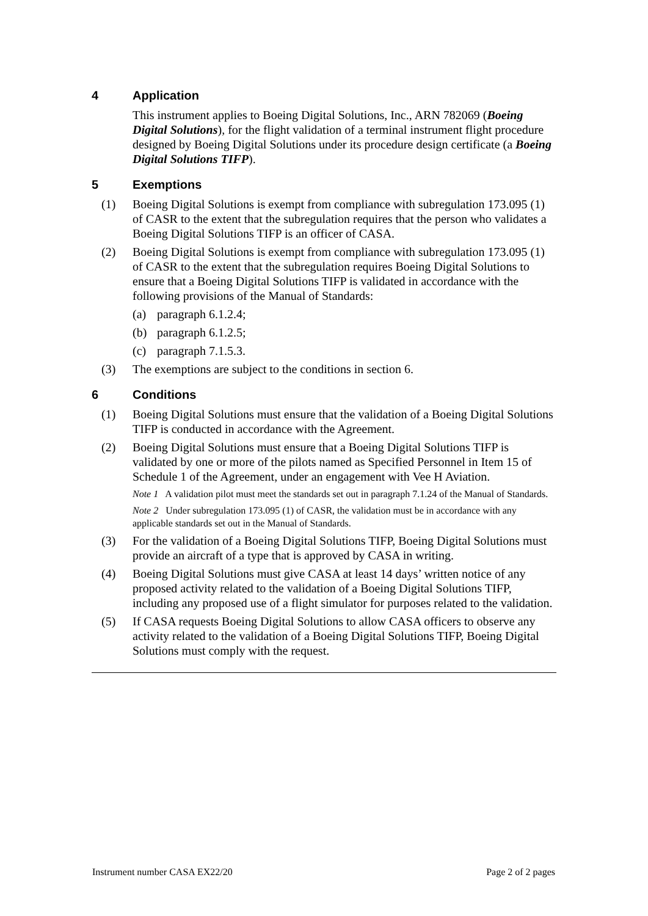4 Application
This instrument applies to Boeing Digital Solutions, Inc., ARN 782069 (Boeing Digital Solutions), for the flight validation of a terminal instrument flight procedure designed by Boeing Digital Solutions under its procedure design certificate (a Boeing Digital Solutions TIFP).
5 Exemptions
(1) Boeing Digital Solutions is exempt from compliance with subregulation 173.095 (1) of CASR to the extent that the subregulation requires that the person who validates a Boeing Digital Solutions TIFP is an officer of CASA.
(2) Boeing Digital Solutions is exempt from compliance with subregulation 173.095 (1) of CASR to the extent that the subregulation requires Boeing Digital Solutions to ensure that a Boeing Digital Solutions TIFP is validated in accordance with the following provisions of the Manual of Standards:
(a) paragraph 6.1.2.4;
(b) paragraph 6.1.2.5;
(c) paragraph 7.1.5.3.
(3) The exemptions are subject to the conditions in section 6.
6 Conditions
(1) Boeing Digital Solutions must ensure that the validation of a Boeing Digital Solutions TIFP is conducted in accordance with the Agreement.
(2) Boeing Digital Solutions must ensure that a Boeing Digital Solutions TIFP is validated by one or more of the pilots named as Specified Personnel in Item 15 of Schedule 1 of the Agreement, under an engagement with Vee H Aviation.
Note 1 A validation pilot must meet the standards set out in paragraph 7.1.24 of the Manual of Standards.
Note 2 Under subregulation 173.095 (1) of CASR, the validation must be in accordance with any applicable standards set out in the Manual of Standards.
(3) For the validation of a Boeing Digital Solutions TIFP, Boeing Digital Solutions must provide an aircraft of a type that is approved by CASA in writing.
(4) Boeing Digital Solutions must give CASA at least 14 days’ written notice of any proposed activity related to the validation of a Boeing Digital Solutions TIFP, including any proposed use of a flight simulator for purposes related to the validation.
(5) If CASA requests Boeing Digital Solutions to allow CASA officers to observe any activity related to the validation of a Boeing Digital Solutions TIFP, Boeing Digital Solutions must comply with the request.
Instrument number CASA EX22/20 Page 2 of 2 pages